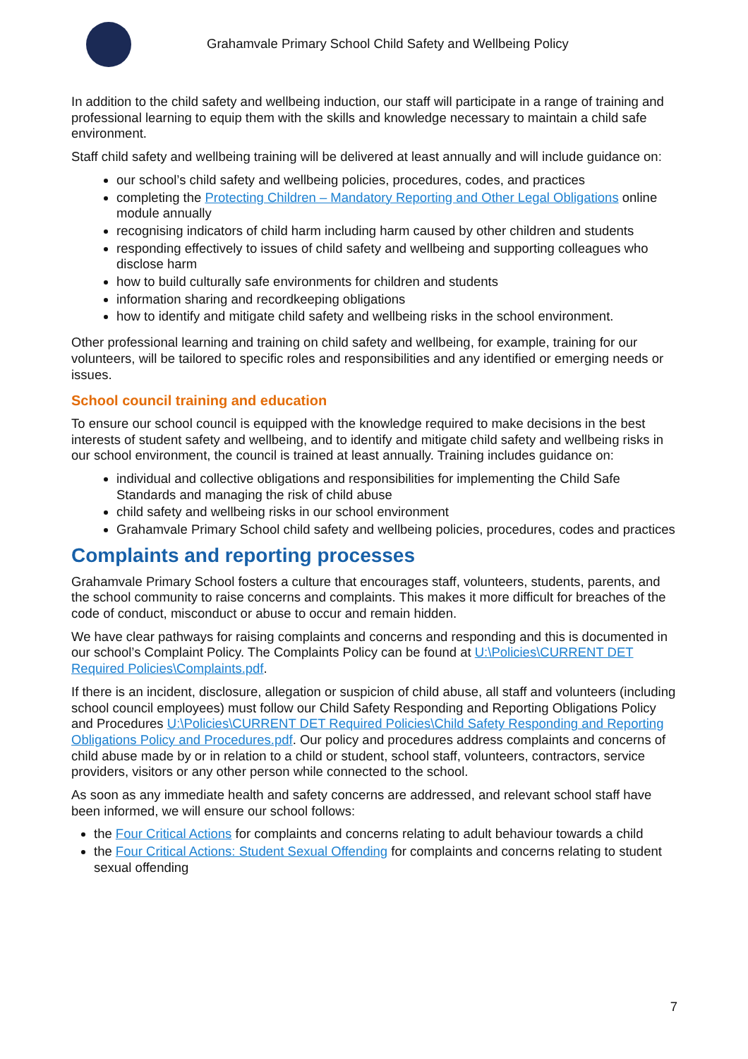Grahamvale Primary School Child Safety and Wellbeing Policy
In addition to the child safety and wellbeing induction, our staff will participate in a range of training and professional learning to equip them with the skills and knowledge necessary to maintain a child safe environment.
Staff child safety and wellbeing training will be delivered at least annually and will include guidance on:
our school’s child safety and wellbeing policies, procedures, codes, and practices
completing the Protecting Children – Mandatory Reporting and Other Legal Obligations online module annually
recognising indicators of child harm including harm caused by other children and students
responding effectively to issues of child safety and wellbeing and supporting colleagues who disclose harm
how to build culturally safe environments for children and students
information sharing and recordkeeping obligations
how to identify and mitigate child safety and wellbeing risks in the school environment.
Other professional learning and training on child safety and wellbeing, for example, training for our volunteers, will be tailored to specific roles and responsibilities and any identified or emerging needs or issues.
School council training and education
To ensure our school council is equipped with the knowledge required to make decisions in the best interests of student safety and wellbeing, and to identify and mitigate child safety and wellbeing risks in our school environment, the council is trained at least annually. Training includes guidance on:
individual and collective obligations and responsibilities for implementing the Child Safe Standards and managing the risk of child abuse
child safety and wellbeing risks in our school environment
Grahamvale Primary School child safety and wellbeing policies, procedures, codes and practices
Complaints and reporting processes
Grahamvale Primary School fosters a culture that encourages staff, volunteers, students, parents, and the school community to raise concerns and complaints. This makes it more difficult for breaches of the code of conduct, misconduct or abuse to occur and remain hidden.
We have clear pathways for raising complaints and concerns and responding and this is documented in our school’s Complaint Policy. The Complaints Policy can be found at U:\Policies\CURRENT DET Required Policies\Complaints.pdf.
If there is an incident, disclosure, allegation or suspicion of child abuse, all staff and volunteers (including school council employees) must follow our Child Safety Responding and Reporting Obligations Policy and Procedures U:\Policies\CURRENT DET Required Policies\Child Safety Responding and Reporting Obligations Policy and Procedures.pdf. Our policy and procedures address complaints and concerns of child abuse made by or in relation to a child or student, school staff, volunteers, contractors, service providers, visitors or any other person while connected to the school.
As soon as any immediate health and safety concerns are addressed, and relevant school staff have been informed, we will ensure our school follows:
the Four Critical Actions for complaints and concerns relating to adult behaviour towards a child
the Four Critical Actions: Student Sexual Offending for complaints and concerns relating to student sexual offending
7